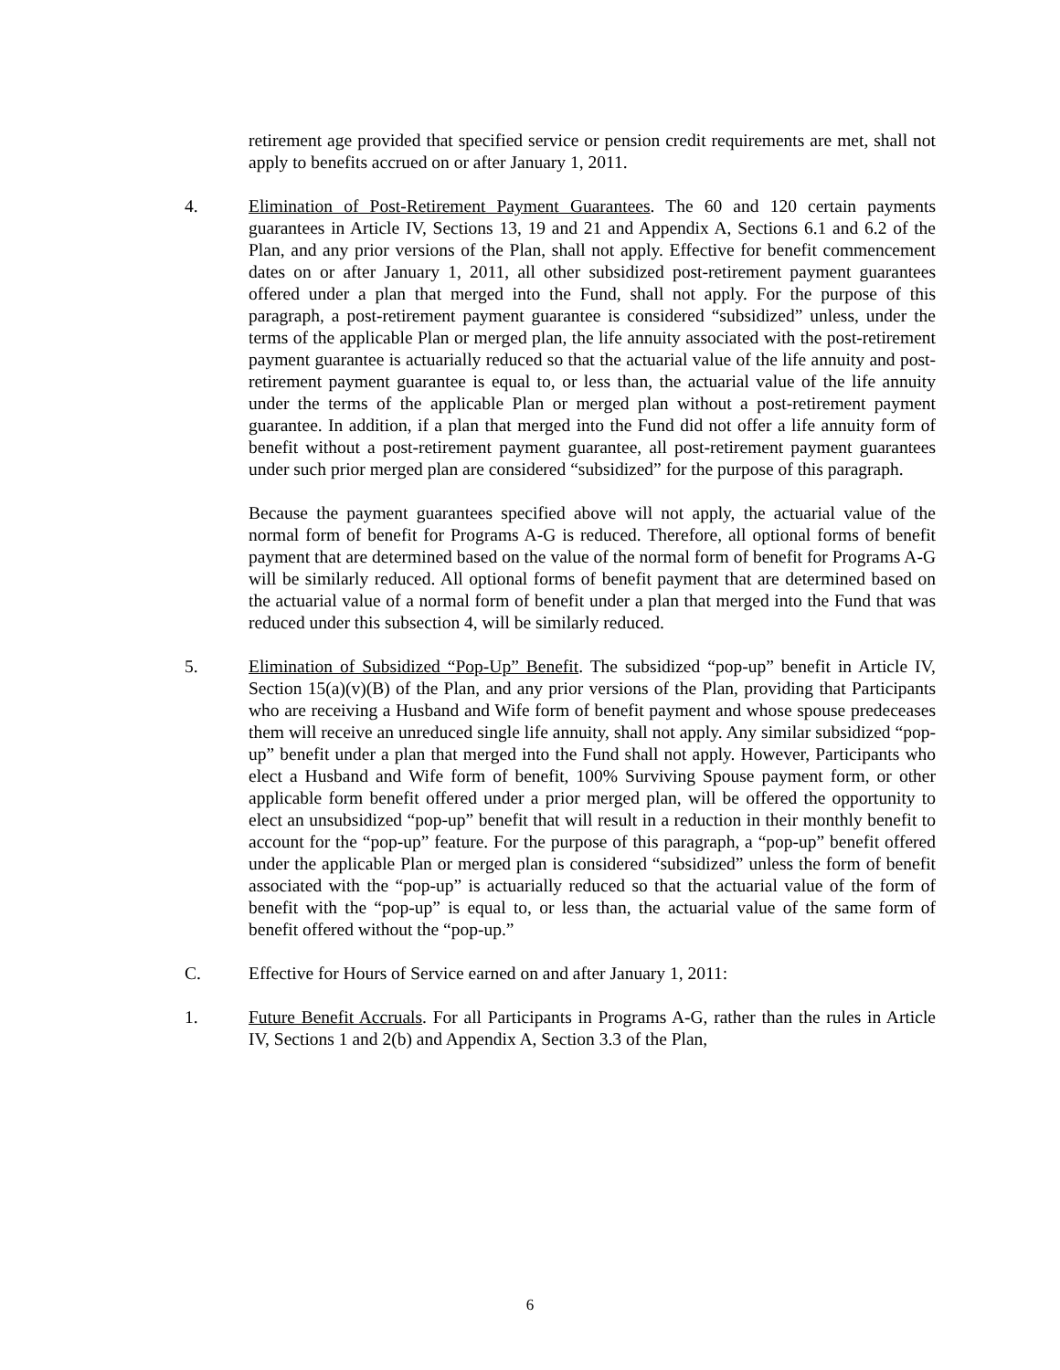retirement age provided that specified service or pension credit requirements are met, shall not apply to benefits accrued on or after January 1, 2011.
4. Elimination of Post-Retirement Payment Guarantees. The 60 and 120 certain payments guarantees in Article IV, Sections 13, 19 and 21 and Appendix A, Sections 6.1 and 6.2 of the Plan, and any prior versions of the Plan, shall not apply. Effective for benefit commencement dates on or after January 1, 2011, all other subsidized post-retirement payment guarantees offered under a plan that merged into the Fund, shall not apply. For the purpose of this paragraph, a post-retirement payment guarantee is considered “subsidized” unless, under the terms of the applicable Plan or merged plan, the life annuity associated with the post-retirement payment guarantee is actuarially reduced so that the actuarial value of the life annuity and post-retirement payment guarantee is equal to, or less than, the actuarial value of the life annuity under the terms of the applicable Plan or merged plan without a post-retirement payment guarantee. In addition, if a plan that merged into the Fund did not offer a life annuity form of benefit without a post-retirement payment guarantee, all post-retirement payment guarantees under such prior merged plan are considered “subsidized” for the purpose of this paragraph.
Because the payment guarantees specified above will not apply, the actuarial value of the normal form of benefit for Programs A-G is reduced. Therefore, all optional forms of benefit payment that are determined based on the value of the normal form of benefit for Programs A-G will be similarly reduced. All optional forms of benefit payment that are determined based on the actuarial value of a normal form of benefit under a plan that merged into the Fund that was reduced under this subsection 4, will be similarly reduced.
5. Elimination of Subsidized “Pop-Up” Benefit. The subsidized “pop-up” benefit in Article IV, Section 15(a)(v)(B) of the Plan, and any prior versions of the Plan, providing that Participants who are receiving a Husband and Wife form of benefit payment and whose spouse predeceases them will receive an unreduced single life annuity, shall not apply. Any similar subsidized “pop-up” benefit under a plan that merged into the Fund shall not apply. However, Participants who elect a Husband and Wife form of benefit, 100% Surviving Spouse payment form, or other applicable form benefit offered under a prior merged plan, will be offered the opportunity to elect an unsubsidized “pop-up” benefit that will result in a reduction in their monthly benefit to account for the “pop-up” feature. For the purpose of this paragraph, a “pop-up” benefit offered under the applicable Plan or merged plan is considered “subsidized” unless the form of benefit associated with the “pop-up” is actuarially reduced so that the actuarial value of the form of benefit with the “pop-up” is equal to, or less than, the actuarial value of the same form of benefit offered without the “pop-up.”
C. Effective for Hours of Service earned on and after January 1, 2011:
1. Future Benefit Accruals. For all Participants in Programs A-G, rather than the rules in Article IV, Sections 1 and 2(b) and Appendix A, Section 3.3 of the Plan,
6